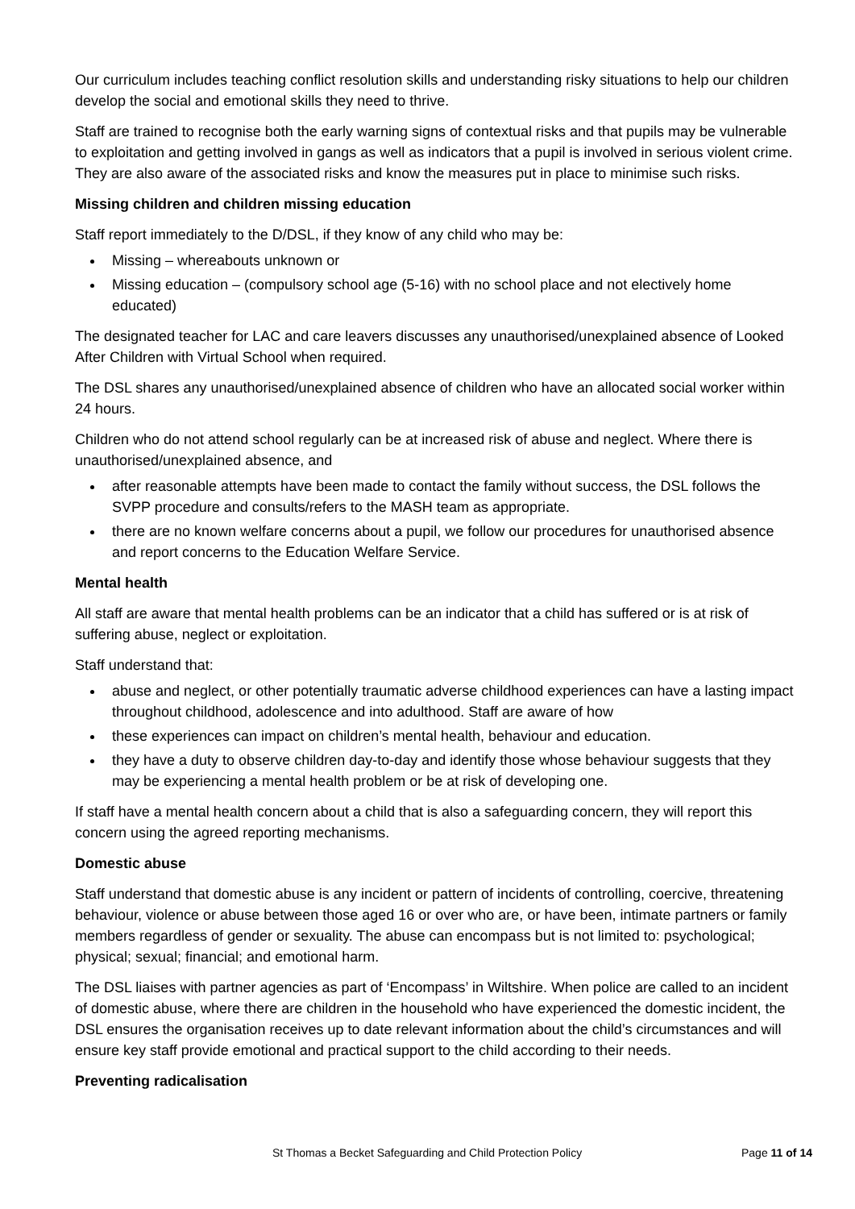Our curriculum includes teaching conflict resolution skills and understanding risky situations to help our children develop the social and emotional skills they need to thrive.
Staff are trained to recognise both the early warning signs of contextual risks and that pupils may be vulnerable to exploitation and getting involved in gangs as well as indicators that a pupil is involved in serious violent crime. They are also aware of the associated risks and know the measures put in place to minimise such risks.
Missing children and children missing education
Staff report immediately to the D/DSL, if they know of any child who may be:
Missing – whereabouts unknown or
Missing education – (compulsory school age (5-16) with no school place and not electively home educated)
The designated teacher for LAC and care leavers discusses any unauthorised/unexplained absence of Looked After Children with Virtual School when required.
The DSL shares any unauthorised/unexplained absence of children who have an allocated social worker within 24 hours.
Children who do not attend school regularly can be at increased risk of abuse and neglect. Where there is unauthorised/unexplained absence, and
after reasonable attempts have been made to contact the family without success, the DSL follows the SVPP procedure and consults/refers to the MASH team as appropriate.
there are no known welfare concerns about a pupil, we follow our procedures for unauthorised absence and report concerns to the Education Welfare Service.
Mental health
All staff are aware that mental health problems can be an indicator that a child has suffered or is at risk of suffering abuse, neglect or exploitation.
Staff understand that:
abuse and neglect, or other potentially traumatic adverse childhood experiences can have a lasting impact throughout childhood, adolescence and into adulthood. Staff are aware of how
these experiences can impact on children’s mental health, behaviour and education.
they have a duty to observe children day-to-day and identify those whose behaviour suggests that they may be experiencing a mental health problem or be at risk of developing one.
If staff have a mental health concern about a child that is also a safeguarding concern, they will report this concern using the agreed reporting mechanisms.
Domestic abuse
Staff understand that domestic abuse is any incident or pattern of incidents of controlling, coercive, threatening behaviour, violence or abuse between those aged 16 or over who are, or have been, intimate partners or family members regardless of gender or sexuality. The abuse can encompass but is not limited to: psychological; physical; sexual; financial; and emotional harm.
The DSL liaises with partner agencies as part of ‘Encompass’ in Wiltshire. When police are called to an incident of domestic abuse, where there are children in the household who have experienced the domestic incident, the DSL ensures the organisation receives up to date relevant information about the child’s circumstances and will ensure key staff provide emotional and practical support to the child according to their needs.
Preventing radicalisation
St Thomas a Becket Safeguarding and Child Protection Policy Page 11 of 14